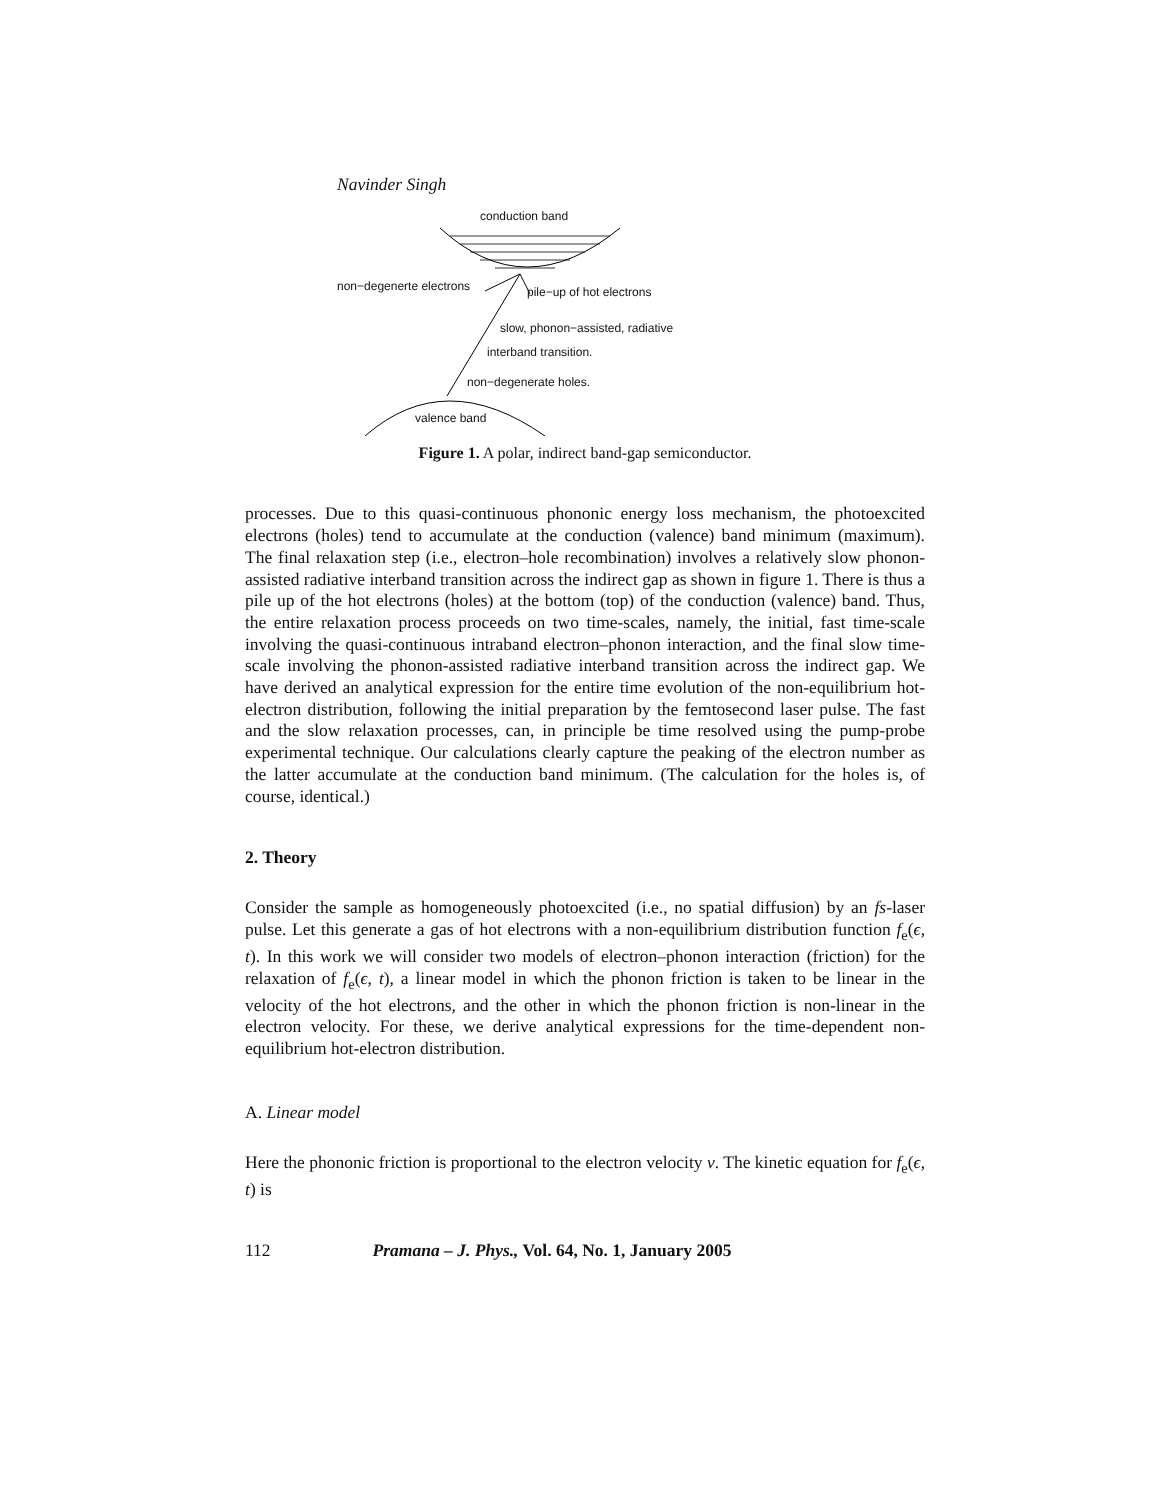Navinder Singh
conduction band
non−degenerte electrons pile−up of hot electrons
slow, phonon−assisted, radiative
interband transition.
non−degenerate holes.
valence band
Figure 1. A polar, indirect band-gap semiconductor.
processes. Due to this quasi-continuous phononic energy loss mechanism, the photoexcited electrons (holes) tend to accumulate at the conduction (valence) band minimum (maximum). The final relaxation step (i.e., electron–hole recombination) involves a relatively slow phonon-assisted radiative interband transition across the indirect gap as shown in figure 1. There is thus a pile up of the hot electrons (holes) at the bottom (top) of the conduction (valence) band. Thus, the entire relaxation process proceeds on two time-scales, namely, the initial, fast time-scale involving the quasi-continuous intraband electron–phonon interaction, and the final slow time-scale involving the phonon-assisted radiative interband transition across the indirect gap. We have derived an analytical expression for the entire time evolution of the non-equilibrium hot-electron distribution, following the initial preparation by the femtosecond laser pulse. The fast and the slow relaxation processes, can, in principle be time resolved using the pump-probe experimental technique. Our calculations clearly capture the peaking of the electron number as the latter accumulate at the conduction band minimum. (The calculation for the holes is, of course, identical.)
2. Theory
Consider the sample as homogeneously photoexcited (i.e., no spatial diffusion) by an fs-laser pulse. Let this generate a gas of hot electrons with a non-equilibrium distribution function f<sub>e</sub>(ϵ, t). In this work we will consider two models of electron–phonon interaction (friction) for the relaxation of f<sub>e</sub>(ϵ, t), a linear model in which the phonon friction is taken to be linear in the velocity of the hot electrons, and the other in which the phonon friction is non-linear in the electron velocity. For these, we derive analytical expressions for the time-dependent non-equilibrium hot-electron distribution.
A. Linear model
Here the phononic friction is proportional to the electron velocity v. The kinetic equation for f<sub>e</sub>(ϵ, t) is
112 Pramana – J. Phys., Vol. 64, No. 1, January 2005